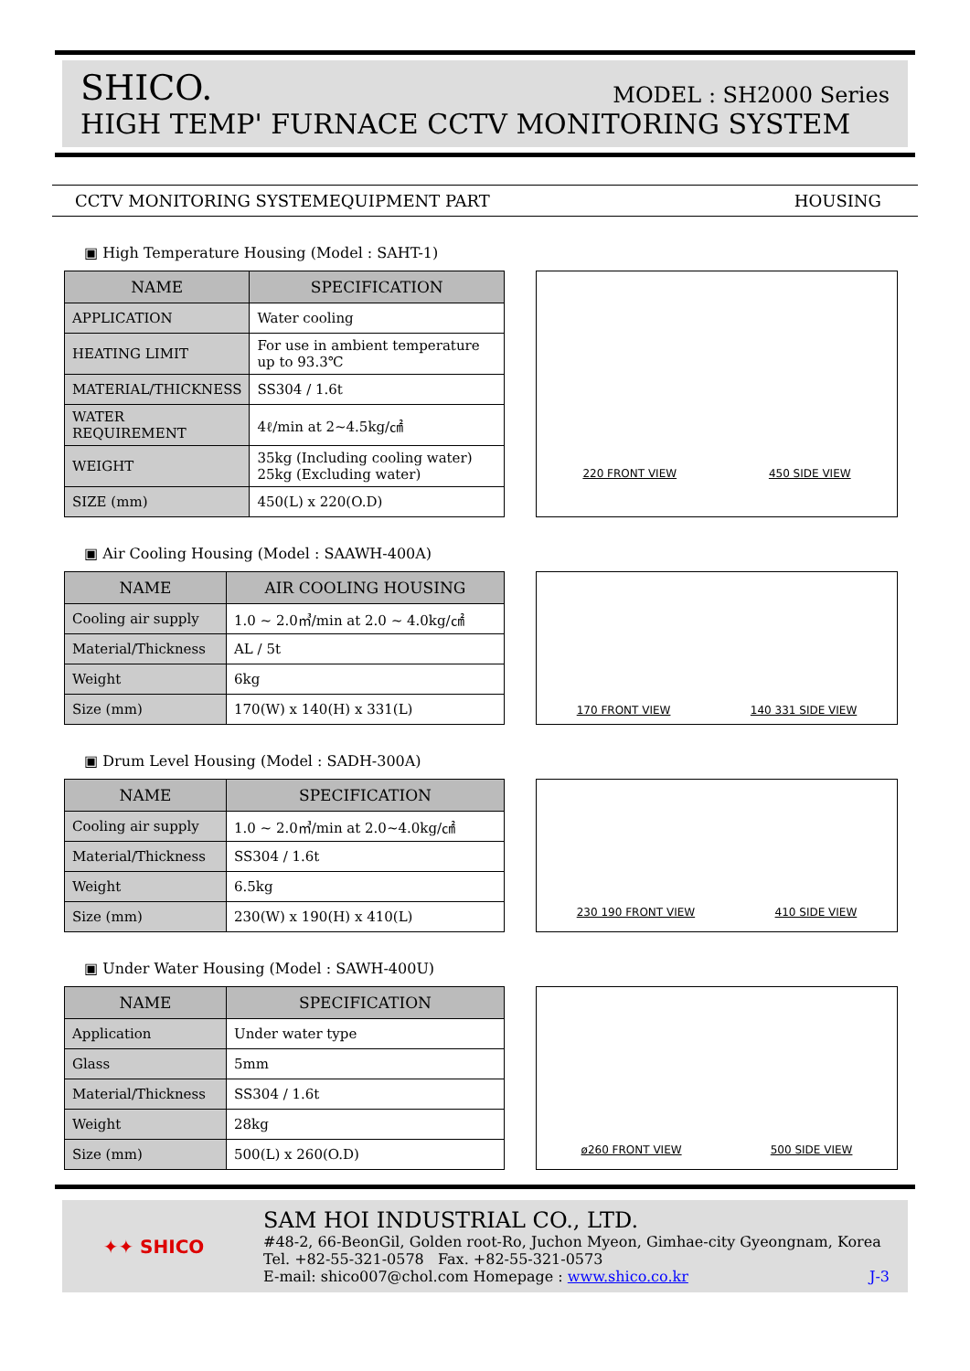SHICO. MODEL : SH2000 Series
HIGH TEMP' FURNACE CCTV MONITORING SYSTEM
CCTV MONITORING SYSTEM EQUIPMENT PART HOUSING
▣ High Temperature Housing (Model : SAHT-1)
| NAME | SPECIFICATION |
| --- | --- |
| APPLICATION | Water cooling |
| HEATING LIMIT | For use in ambient temperature up to 93.3℃ |
| MATERIAL/THICKNESS | SS304 / 1.6t |
| WATER REQUIREMENT | 4ℓ/min at 2~4.5kg/㎠ |
| WEIGHT | 35kg (Including cooling water) 25kg (Excluding water) |
| SIZE (mm) | 450(L) x 220(O.D) |
220 FRONT VIEW 450 SIDE VIEW
▣ Air Cooling Housing (Model : SAAWH-400A)
| NAME | AIR COOLING HOUSING |
| --- | --- |
| Cooling air supply | 1.0 ~ 2.0㎥/min at 2.0 ~ 4.0kg/㎠ |
| Material/Thickness | AL / 5t |
| Weight | 6kg |
| Size (mm) | 170(W) x 140(H) x 331(L) |
170 FRONT VIEW 140 331 SIDE VIEW
▣ Drum Level Housing (Model : SADH-300A)
| NAME | SPECIFICATION |
| --- | --- |
| Cooling air supply | 1.0 ~ 2.0㎥/min at 2.0~4.0kg/㎠ |
| Material/Thickness | SS304 / 1.6t |
| Weight | 6.5kg |
| Size (mm) | 230(W) x 190(H) x 410(L) |
230 190 FRONT VIEW 410 SIDE VIEW
▣ Under Water Housing (Model : SAWH-400U)
| NAME | SPECIFICATION |
| --- | --- |
| Application | Under water type |
| Glass | 5mm |
| Material/Thickness | SS304 / 1.6t |
| Weight | 28kg |
| Size (mm) | 500(L) x 260(O.D) |
ø260 FRONT VIEW 500 SIDE VIEW
✦✦ SHICO
SAM HOI INDUSTRIAL CO., LTD.
#48-2, 66-BeonGil, Golden root-Ro, Juchon Myeon, Gimhae-city Gyeongnam, Korea
Tel. +82-55-321-0578 Fax. +82-55-321-0573
E-mail: shico007@chol.com Homepage : www.shico.co.kr J-3